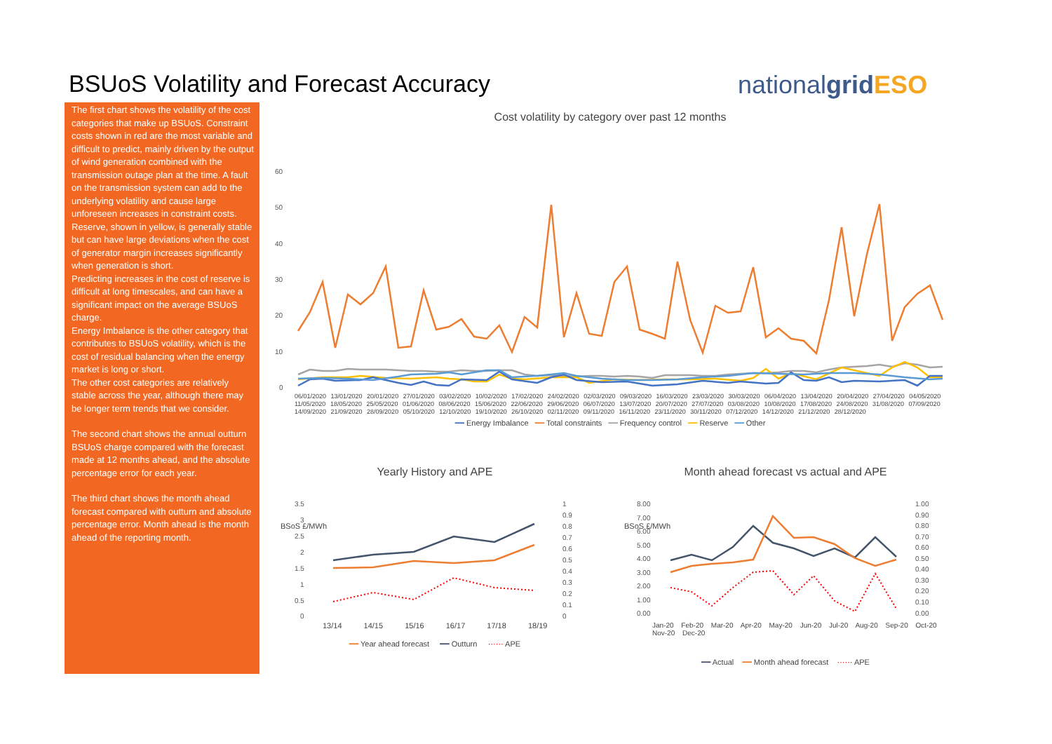BSUoS Volatility and Forecast Accuracy
nationalgrid ESO
The first chart shows the volatility of the cost categories that make up BSUoS. Constraint costs shown in red are the most variable and difficult to predict, mainly driven by the output of wind generation combined with the transmission outage plan at the time. A fault on the transmission system can add to the underlying volatility and cause large unforeseen increases in constraint costs.
Reserve, shown in yellow, is generally stable but can have large deviations when the cost of generator margin increases significantly when generation is short.
Predicting increases in the cost of reserve is difficult at long timescales, and can have a significant impact on the average BSUoS charge.
Energy Imbalance is the other category that contributes to BSUoS volatility, which is the cost of residual balancing when the energy market is long or short.
The other cost categories are relatively stable across the year, although there may be longer term trends that we consider.
The second chart shows the annual outturn BSUoS charge compared with the forecast made at 12 months ahead, and the absolute percentage error for each year.
The third chart shows the month ahead forecast compared with outturn and absolute percentage error. Month ahead is the month ahead of the reporting month.
Cost volatility by category over past 12 months
60
50
40
30
20
10
0
06/01/2020 13/01/2020 20/01/2020 27/01/2020 03/02/2020 10/02/2020 17/02/2020 24/02/2020 02/03/2020 09/03/2020 16/03/2020 23/03/2020 30/03/2020 06/04/2020 13/04/2020 20/04/2020 27/04/2020 04/05/2020 11/05/2020 18/05/2020 25/05/2020 01/06/2020 08/06/2020 15/06/2020 22/06/2020 29/06/2020 06/07/2020 13/07/2020 20/07/2020 27/07/2020 03/08/2020 10/08/2020 17/08/2020 24/08/2020 31/08/2020 07/09/2020 14/09/2020 21/09/2020 28/09/2020 05/10/2020 12/10/2020 19/10/2020 26/10/2020 02/11/2020 09/11/2020 16/11/2020 23/11/2020 30/11/2020 07/12/2020 14/12/2020 21/12/2020 28/12/2020
━━ Energy Imbalance ━━ Total constraints ━━ Frequency control ━━ Reserve ━━ Other
Yearly History and APE
3.5
3
2.5
2
1.5
1
0.5
0
1
0.9
0.8
0.7
0.6
0.5
0.4
0.3
0.2
0.1
0
13/14 14/15 15/16 16/17 17/18 18/19
━━ Year ahead forecast ━━ Outturn ⋯⋯ APE
BSoS £/MWh
Month ahead forecast vs actual and APE
8.00
7.00
6.00
5.00
4.00
3.00
2.00
1.00
0.00
1.00
0.90
0.80
0.70
0.60
0.50
0.40
0.30
0.20
0.10
0.00
Jan-20 Feb-20 Mar-20 Apr-20 May-20 Jun-20 Jul-20 Aug-20 Sep-20 Oct-20 Nov-20 Dec-20
━━ Actual ━━ Month ahead forecast ⋯⋯ APE
BSoS £/MWh